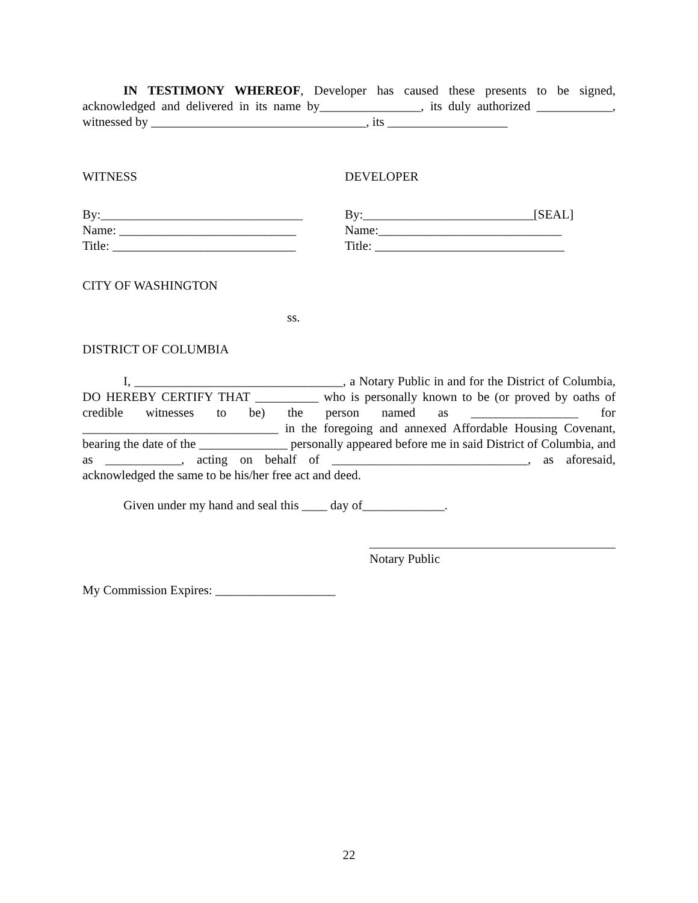IN TESTIMONY WHEREOF, Developer has caused these presents to be signed, acknowledged and delivered in its name by________________, its duly authorized ____________, witnessed by __________________________________, its ___________________
WITNESS DEVELOPER
By:________________________________
Name: ____________________________
Title: _____________________________
By:___________________________[SEAL]
Name:_____________________________
Title: ______________________________
CITY OF WASHINGTON
ss.
DISTRICT OF COLUMBIA
I, _________________________________, a Notary Public in and for the District of Columbia, DO HEREBY CERTIFY THAT __________ who is personally known to be (or proved by oaths of credible witnesses to be) the person named as _________________ for _______________________________ in the foregoing and annexed Affordable Housing Covenant, bearing the date of the ______________ personally appeared before me in said District of Columbia, and as ____________, acting on behalf of _______________________________, as aforesaid, acknowledged the same to be his/her free act and deed.
Given under my hand and seal this ____ day of_____________.
Notary Public
My Commission Expires: ___________________
22